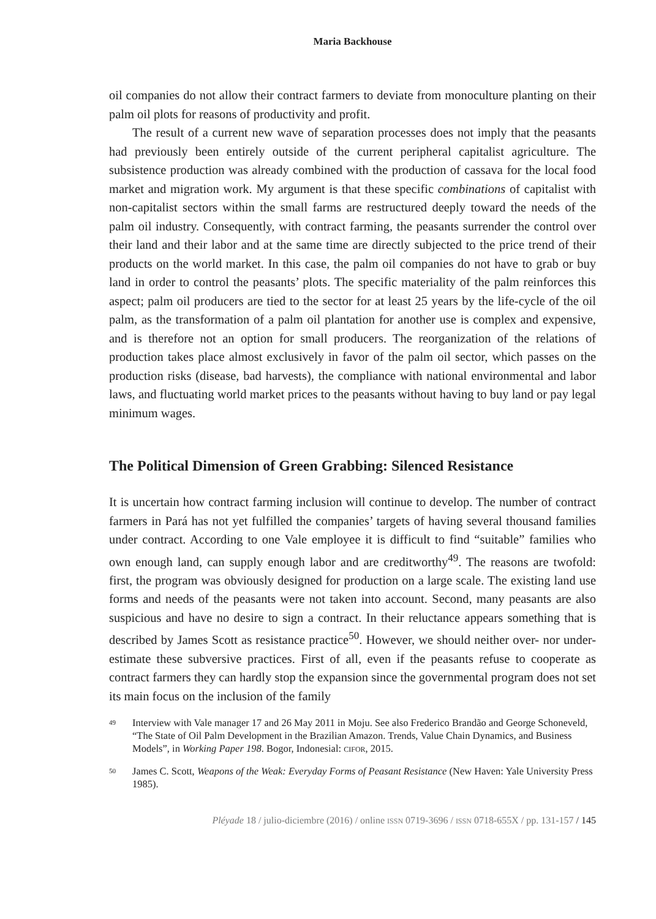Maria Backhouse
oil companies do not allow their contract farmers to deviate from monoculture planting on their palm oil plots for reasons of productivity and profit.
The result of a current new wave of separation processes does not imply that the peasants had previously been entirely outside of the current peripheral capitalist agriculture. The subsistence production was already combined with the production of cassava for the local food market and migration work. My argument is that these specific combinations of capitalist with non-capitalist sectors within the small farms are restructured deeply toward the needs of the palm oil industry. Consequently, with contract farming, the peasants surrender the control over their land and their labor and at the same time are directly subjected to the price trend of their products on the world market. In this case, the palm oil companies do not have to grab or buy land in order to control the peasants’ plots. The specific materiality of the palm reinforces this aspect; palm oil producers are tied to the sector for at least 25 years by the life-cycle of the oil palm, as the transformation of a palm oil plantation for another use is complex and expensive, and is therefore not an option for small producers. The reorganization of the relations of production takes place almost exclusively in favor of the palm oil sector, which passes on the production risks (disease, bad harvests), the compliance with national environmental and labor laws, and fluctuating world market prices to the peasants without having to buy land or pay legal minimum wages.
The Political Dimension of Green Grabbing: Silenced Resistance
It is uncertain how contract farming inclusion will continue to develop. The number of contract farmers in Pará has not yet fulfilled the companies’ targets of having several thousand families under contract. According to one Vale employee it is difficult to find “suitable” families who own enough land, can supply enough labor and are creditworthy<sup>49</sup>. The reasons are twofold: first, the program was obviously designed for production on a large scale. The existing land use forms and needs of the peasants were not taken into account. Second, many peasants are also suspicious and have no desire to sign a contract. In their reluctance appears something that is described by James Scott as resistance practice<sup>50</sup>. However, we should neither over- nor under-estimate these subversive practices. First of all, even if the peasants refuse to cooperate as contract farmers they can hardly stop the expansion since the governmental program does not set its main focus on the inclusion of the family
49
Interview with Vale manager 17 and 26 May 2011 in Moju. See also Frederico Brandão and George Schoneveld, “The State of Oil Palm Development in the Brazilian Amazon. Trends, Value Chain Dynamics, and Business Models”, in Working Paper 198. Bogor, Indonesial: CIFOR, 2015.
50
James C. Scott, Weapons of the Weak: Everyday Forms of Peasant Resistance (New Haven: Yale University Press 1985).
Pléyade 18 / julio-diciembre (2016) / online ISSN 0719-3696 / ISSN 0718-655X / pp. 131-157 / 145